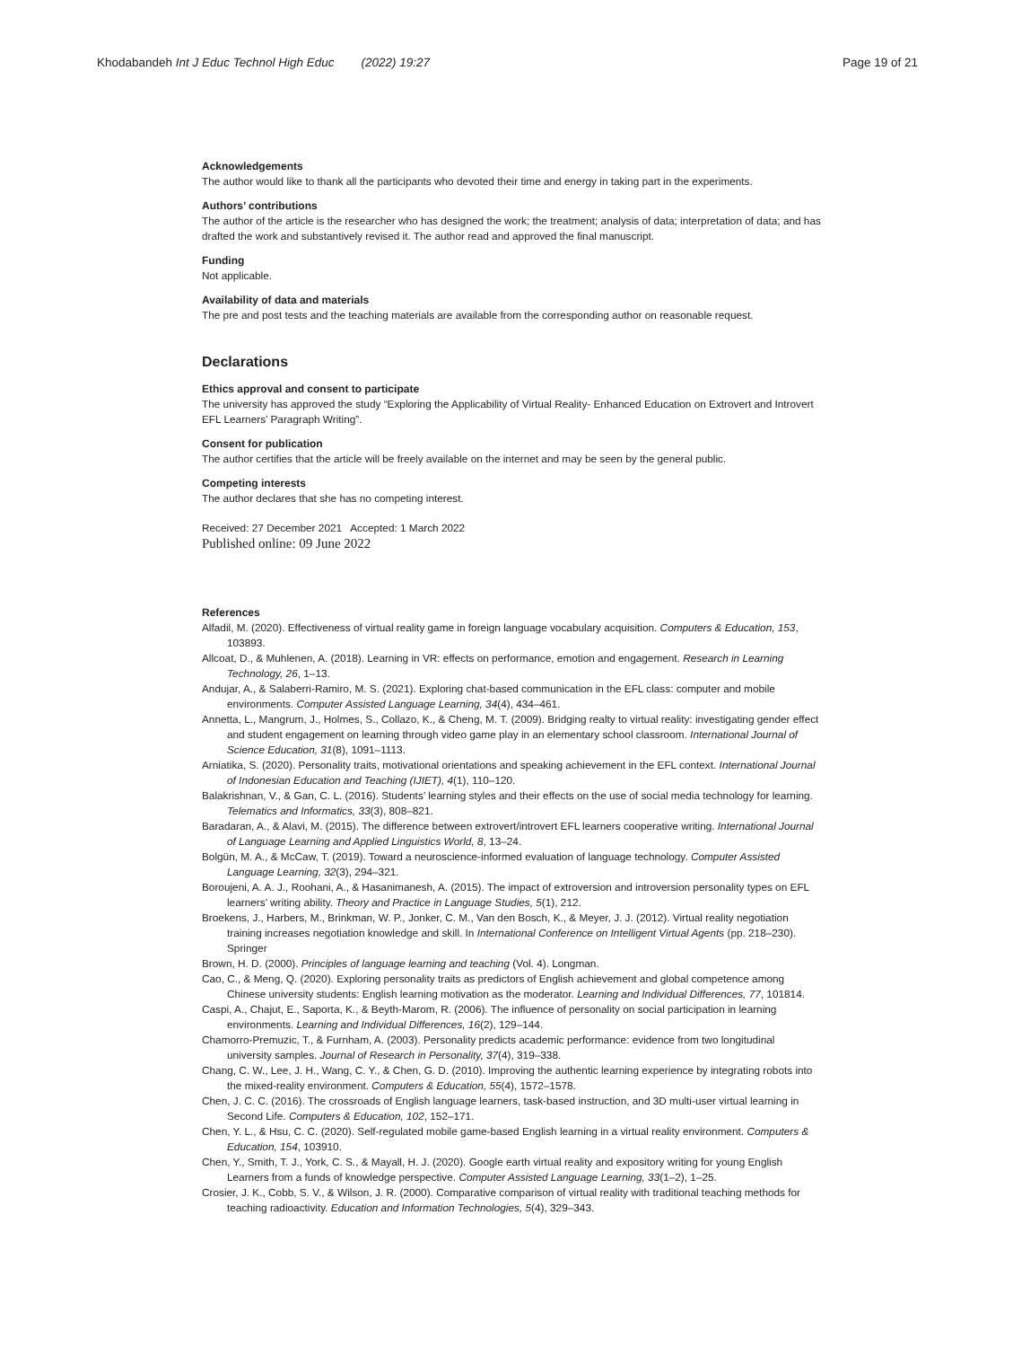Khodabandeh Int J Educ Technol High Educ (2022) 19:27 Page 19 of 21
Acknowledgements
The author would like to thank all the participants who devoted their time and energy in taking part in the experiments.
Authors’ contributions
The author of the article is the researcher who has designed the work; the treatment; analysis of data; interpretation of data; and has drafted the work and substantively revised it. The author read and approved the final manuscript.
Funding
Not applicable.
Availability of data and materials
The pre and post tests and the teaching materials are available from the corresponding author on reasonable request.
Declarations
Ethics approval and consent to participate
The university has approved the study “Exploring the Applicability of Virtual Reality- Enhanced Education on Extrovert and Introvert EFL Learners’ Paragraph Writing”.
Consent for publication
The author certifies that the article will be freely available on the internet and may be seen by the general public.
Competing interests
The author declares that she has no competing interest.
Received: 27 December 2021 Accepted: 1 March 2022
Published online: 09 June 2022
References
Alfadil, M. (2020). Effectiveness of virtual reality game in foreign language vocabulary acquisition. Computers & Education, 153, 103893.
Allcoat, D., & Muhlenen, A. (2018). Learning in VR: effects on performance, emotion and engagement. Research in Learning Technology, 26, 1–13.
Andujar, A., & Salaberri-Ramiro, M. S. (2021). Exploring chat-based communication in the EFL class: computer and mobile environments. Computer Assisted Language Learning, 34(4), 434–461.
Annetta, L., Mangrum, J., Holmes, S., Collazo, K., & Cheng, M. T. (2009). Bridging realty to virtual reality: investigating gender effect and student engagement on learning through video game play in an elementary school classroom. International Journal of Science Education, 31(8), 1091–1113.
Arniatika, S. (2020). Personality traits, motivational orientations and speaking achievement in the EFL context. International Journal of Indonesian Education and Teaching (IJIET), 4(1), 110–120.
Balakrishnan, V., & Gan, C. L. (2016). Students’ learning styles and their effects on the use of social media technology for learning. Telematics and Informatics, 33(3), 808–821.
Baradaran, A., & Alavi, M. (2015). The difference between extrovert/introvert EFL learners cooperative writing. International Journal of Language Learning and Applied Linguistics World, 8, 13–24.
Bolgün, M. A., & McCaw, T. (2019). Toward a neuroscience-informed evaluation of language technology. Computer Assisted Language Learning, 32(3), 294–321.
Boroujeni, A. A. J., Roohani, A., & Hasanimanesh, A. (2015). The impact of extroversion and introversion personality types on EFL learners’ writing ability. Theory and Practice in Language Studies, 5(1), 212.
Broekens, J., Harbers, M., Brinkman, W. P., Jonker, C. M., Van den Bosch, K., & Meyer, J. J. (2012). Virtual reality negotiation training increases negotiation knowledge and skill. In International Conference on Intelligent Virtual Agents (pp. 218–230). Springer
Brown, H. D. (2000). Principles of language learning and teaching (Vol. 4). Longman.
Cao, C., & Meng, Q. (2020). Exploring personality traits as predictors of English achievement and global competence among Chinese university students: English learning motivation as the moderator. Learning and Individual Differences, 77, 101814.
Caspi, A., Chajut, E., Saporta, K., & Beyth-Marom, R. (2006). The influence of personality on social participation in learning environments. Learning and Individual Differences, 16(2), 129–144.
Chamorro-Premuzic, T., & Furnham, A. (2003). Personality predicts academic performance: evidence from two longitudinal university samples. Journal of Research in Personality, 37(4), 319–338.
Chang, C. W., Lee, J. H., Wang, C. Y., & Chen, G. D. (2010). Improving the authentic learning experience by integrating robots into the mixed-reality environment. Computers & Education, 55(4), 1572–1578.
Chen, J. C. C. (2016). The crossroads of English language learners, task-based instruction, and 3D multi-user virtual learning in Second Life. Computers & Education, 102, 152–171.
Chen, Y. L., & Hsu, C. C. (2020). Self-regulated mobile game-based English learning in a virtual reality environment. Computers & Education, 154, 103910.
Chen, Y., Smith, T. J., York, C. S., & Mayall, H. J. (2020). Google earth virtual reality and expository writing for young English Learners from a funds of knowledge perspective. Computer Assisted Language Learning, 33(1–2), 1–25.
Crosier, J. K., Cobb, S. V., & Wilson, J. R. (2000). Comparative comparison of virtual reality with traditional teaching methods for teaching radioactivity. Education and Information Technologies, 5(4), 329–343.